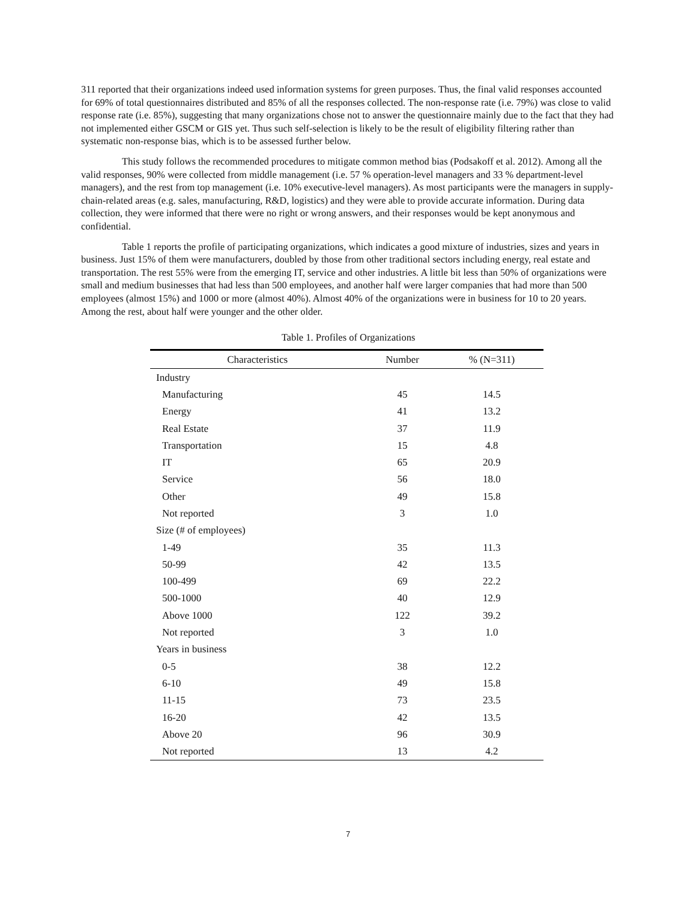311 reported that their organizations indeed used information systems for green purposes. Thus, the final valid responses accounted for 69% of total questionnaires distributed and 85% of all the responses collected. The non-response rate (i.e. 79%) was close to valid response rate (i.e. 85%), suggesting that many organizations chose not to answer the questionnaire mainly due to the fact that they had not implemented either GSCM or GIS yet. Thus such self-selection is likely to be the result of eligibility filtering rather than systematic non-response bias, which is to be assessed further below.
This study follows the recommended procedures to mitigate common method bias (Podsakoff et al. 2012). Among all the valid responses, 90% were collected from middle management (i.e. 57 % operation-level managers and 33 % department-level managers), and the rest from top management (i.e. 10% executive-level managers). As most participants were the managers in supply-chain-related areas (e.g. sales, manufacturing, R&D, logistics) and they were able to provide accurate information. During data collection, they were informed that there were no right or wrong answers, and their responses would be kept anonymous and confidential.
Table 1 reports the profile of participating organizations, which indicates a good mixture of industries, sizes and years in business. Just 15% of them were manufacturers, doubled by those from other traditional sectors including energy, real estate and transportation. The rest 55% were from the emerging IT, service and other industries. A little bit less than 50% of organizations were small and medium businesses that had less than 500 employees, and another half were larger companies that had more than 500 employees (almost 15%) and 1000 or more (almost 40%). Almost 40% of the organizations were in business for 10 to 20 years. Among the rest, about half were younger and the other older.
Table 1. Profiles of Organizations
| Characteristics | Number | % (N=311) |
| --- | --- | --- |
| Industry | | |
| Manufacturing | 45 | 14.5 |
| Energy | 41 | 13.2 |
| Real Estate | 37 | 11.9 |
| Transportation | 15 | 4.8 |
| IT | 65 | 20.9 |
| Service | 56 | 18.0 |
| Other | 49 | 15.8 |
| Not reported | 3 | 1.0 |
| Size (# of employees) | | |
| 1-49 | 35 | 11.3 |
| 50-99 | 42 | 13.5 |
| 100-499 | 69 | 22.2 |
| 500-1000 | 40 | 12.9 |
| Above 1000 | 122 | 39.2 |
| Not reported | 3 | 1.0 |
| Years in business | | |
| 0-5 | 38 | 12.2 |
| 6-10 | 49 | 15.8 |
| 11-15 | 73 | 23.5 |
| 16-20 | 42 | 13.5 |
| Above 20 | 96 | 30.9 |
| Not reported | 13 | 4.2 |
7